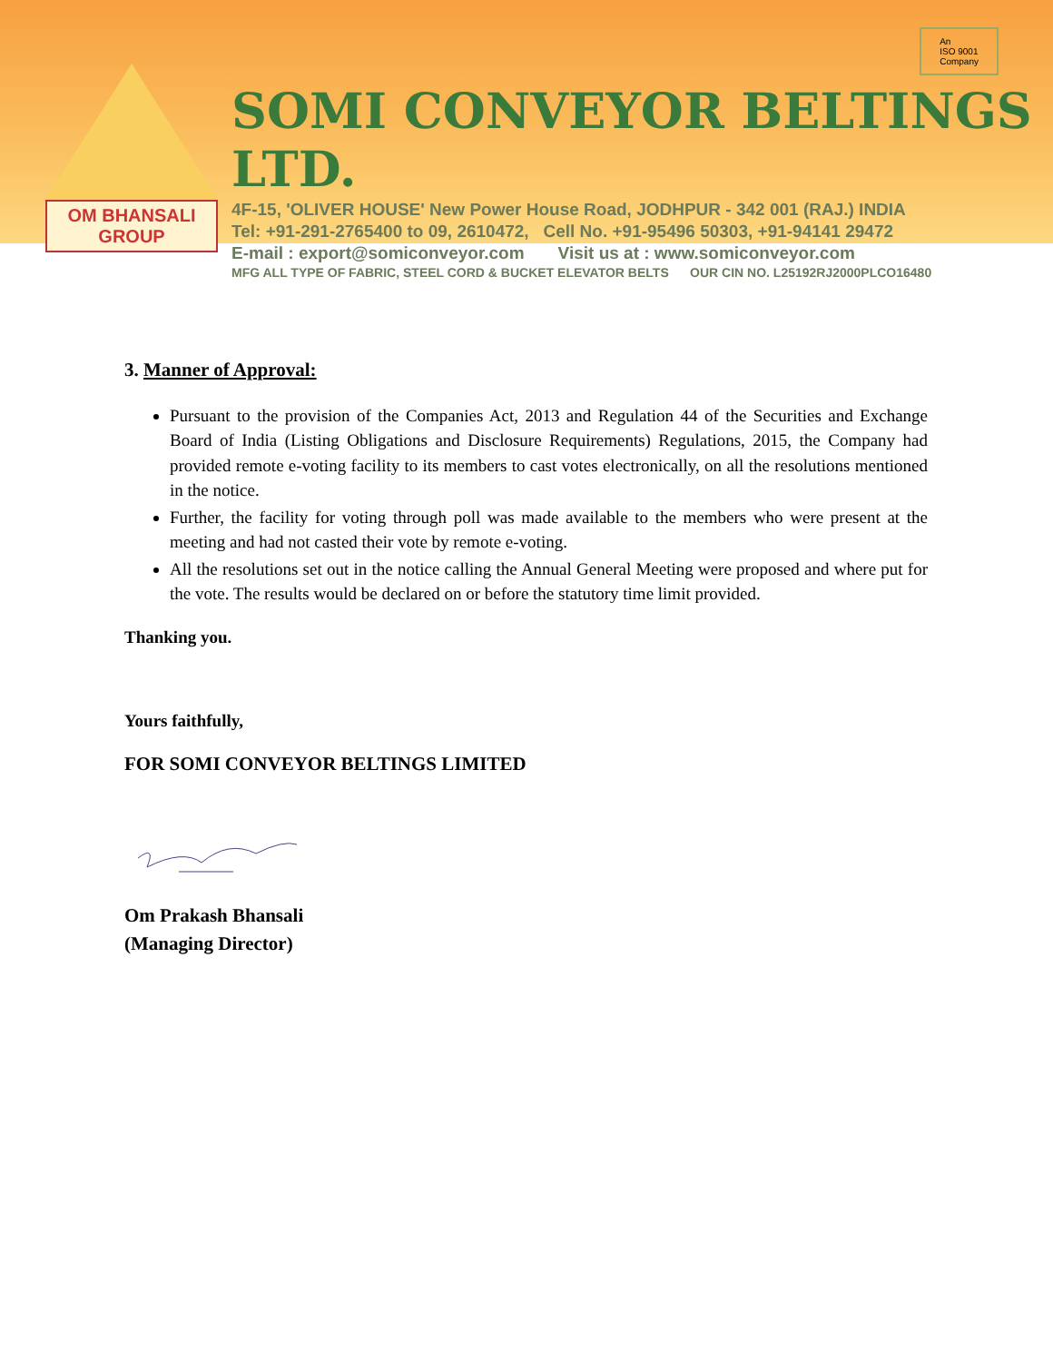OM BHANSALI GROUP
SOMI CONVEYOR BELTINGS LTD.
4F-15, 'OLIVER HOUSE' New Power House Road, JODHPUR - 342 001 (RAJ.) INDIA
Tel: +91-291-2765400 to 09, 2610472, Cell No. +91-95496 50303, +91-94141 29472
E-mail : export@somiconveyor.com Visit us at : www.somiconveyor.com
MFG ALL TYPE OF FABRIC, STEEL CORD & BUCKET ELEVATOR BELTS OUR CIN NO. L25192RJ2000PLCO16480
An
ISO 9001
Company
3. Manner of Approval:
Pursuant to the provision of the Companies Act, 2013 and Regulation 44 of the Securities and Exchange Board of India (Listing Obligations and Disclosure Requirements) Regulations, 2015, the Company had provided remote e-voting facility to its members to cast votes electronically, on all the resolutions mentioned in the notice.
Further, the facility for voting through poll was made available to the members who were present at the meeting and had not casted their vote by remote e-voting.
All the resolutions set out in the notice calling the Annual General Meeting were proposed and where put for the vote. The results would be declared on or before the statutory time limit provided.
Thanking you.
Yours faithfully,
FOR SOMI CONVEYOR BELTINGS LIMITED
Om Prakash Bhansali
(Managing Director)